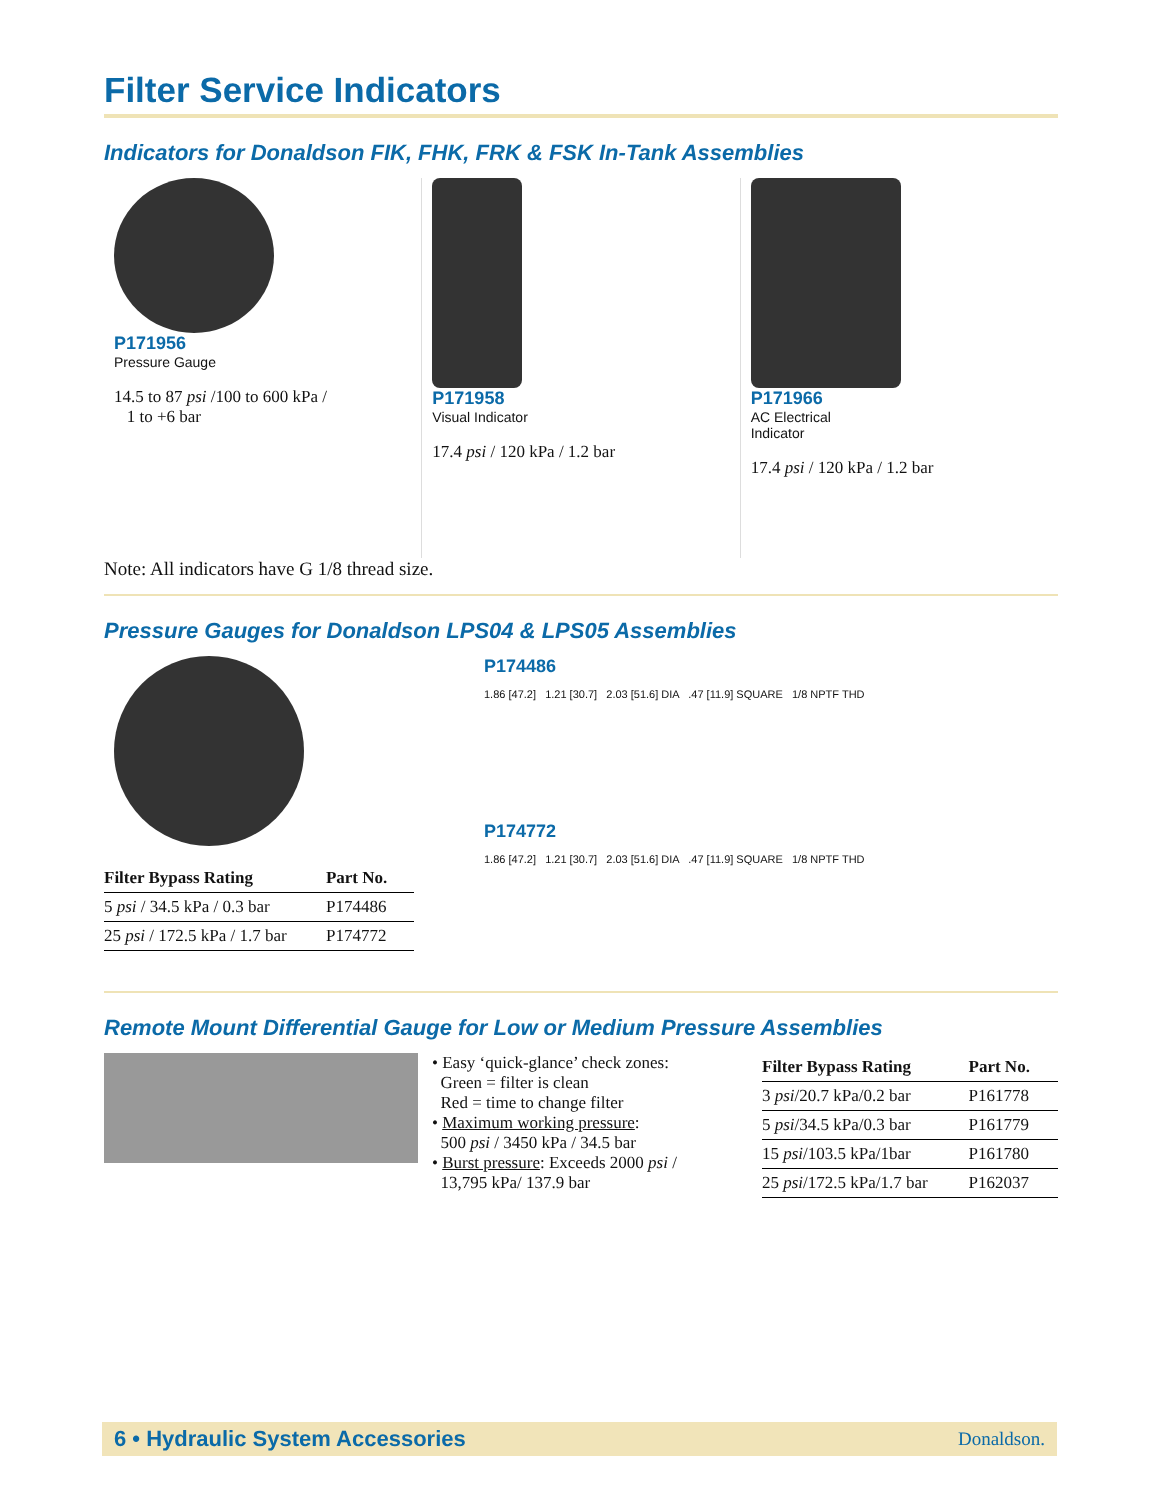Filter Service Indicators
Indicators for Donaldson FIK, FHK, FRK & FSK In-Tank Assemblies
P171956
Pressure Gauge
14.5 to 87 psi /100 to 600 kPa /
1 to +6 bar
P171958
Visual Indicator
17.4 psi / 120 kPa / 1.2 bar
P171966
AC Electrical
Indicator
17.4 psi / 120 kPa / 1.2 bar
Note: All indicators have G 1/8 thread size.
Pressure Gauges for Donaldson LPS04 & LPS05 Assemblies
| Filter Bypass Rating | Part No. |
| --- | --- |
| 5 psi / 34.5 kPa / 0.3 bar | P174486 |
| 25 psi / 172.5 kPa / 1.7 bar | P174772 |
P174486
1.86 [47.2] 1.21 [30.7] 2.03 [51.6] DIA .47 [11.9] SQUARE 1/8 NPTF THD
P174772
1.86 [47.2] 1.21 [30.7] 2.03 [51.6] DIA .47 [11.9] SQUARE 1/8 NPTF THD
Remote Mount Differential Gauge for Low or Medium Pressure Assemblies
• Easy ‘quick-glance’ check zones:
Green = filter is clean
Red = time to change filter
• Maximum working pressure:
500 psi / 3450 kPa / 34.5 bar
• Burst pressure: Exceeds 2000 psi /
13,795 kPa/ 137.9 bar
| Filter Bypass Rating | Part No. |
| --- | --- |
| 3 psi /20.7 kPa/0.2 bar | P161778 |
| 5 psi /34.5 kPa/0.3 bar | P161779 |
| 15 psi /103.5 kPa/1bar | P161780 |
| 25 psi /172.5 kPa/1.7 bar | P162037 |
6 • Hydraulic System Accessories Donaldson.